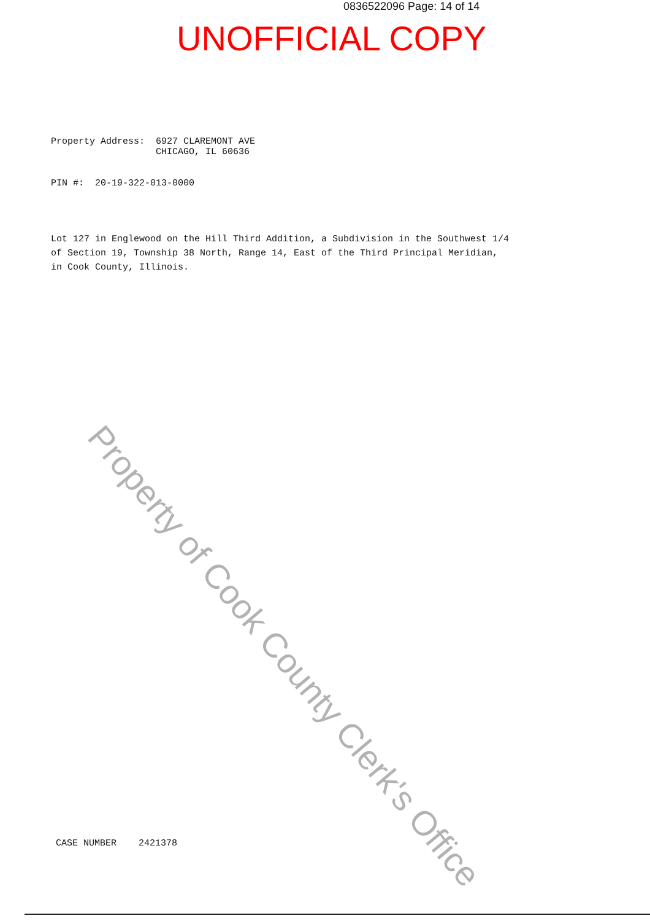0836522096 Page: 14 of 14
UNOFFICIAL COPY
Property Address: 6927 CLAREMONT AVE CHICAGO, IL 60636
PIN #: 20-19-322-013-0000
Lot 127 in Englewood on the Hill Third Addition, a Subdivision in the Southwest 1/4 of Section 19, Township 38 North, Range 14, East of the Third Principal Meridian, in Cook County, Illinois.
CASE NUMBER 2421378
Property of Cook County Clerk's Office